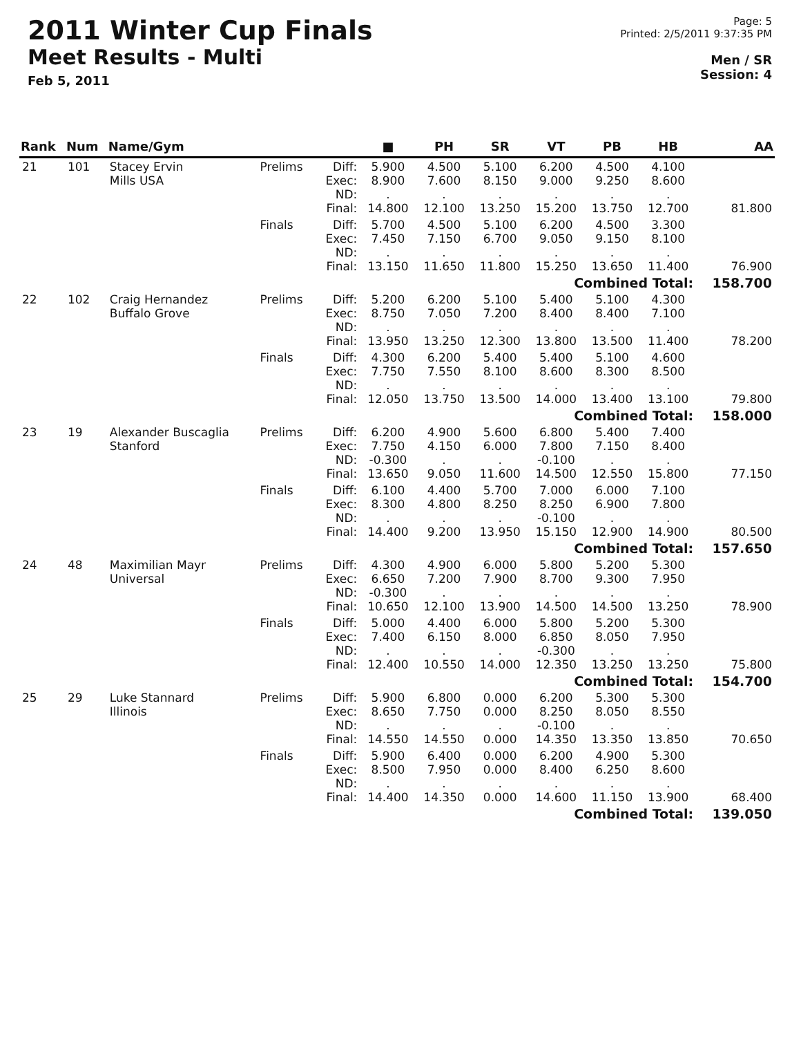2011 Winter Cup Finals
Meet Results - Multi
Feb 5, 2011
Page: 5
Printed: 2/5/2011 9:37:35 PM
Men / SR
Session: 4
| Rank | Num | Name/Gym | | | ■ | PH | SR | VT | PB | HB | AA |
| --- | --- | --- | --- | --- | --- | --- | --- | --- | --- | --- | --- |
| 21 | 101 | Stacey Ervin Mills USA | Prelims | Diff: Exec: ND: Final: | 5.900 8.900 . 14.800 | 4.500 7.600 . 12.100 | 5.100 8.150 . 13.250 | 6.200 9.000 . 15.200 | 4.500 9.250 . 13.750 | 4.100 8.600 . 12.700 | 81.800 |
| | | | Finals | Diff: Exec: ND: Final: | 5.700 7.450 . 13.150 | 4.500 7.150 . 11.650 | 5.100 6.700 . 11.800 | 6.200 9.050 . 15.250 | 4.500 9.150 . 13.650 | 3.300 8.100 . 11.400 | 76.900 |
| Combined Total: | | | | | | | | | | | 158.700 |
| 22 | 102 | Craig Hernandez Buffalo Grove | Prelims | Diff: Exec: ND: Final: | 5.200 8.750 . 13.950 | 6.200 7.050 . 13.250 | 5.100 7.200 . 12.300 | 5.400 8.400 . 13.800 | 5.100 8.400 . 13.500 | 4.300 7.100 . 11.400 | 78.200 |
| | | | Finals | Diff: Exec: ND: Final: | 4.300 7.750 . 12.050 | 6.200 7.550 . 13.750 | 5.400 8.100 . 13.500 | 5.400 8.600 . 14.000 | 5.100 8.300 . 13.400 | 4.600 8.500 . 13.100 | 79.800 |
| Combined Total: | | | | | | | | | | | 158.000 |
| 23 | 19 | Alexander Buscaglia Stanford | Prelims | Diff: Exec: ND: Final: | 6.200 7.750 -0.300 13.650 | 4.900 4.150 . 9.050 | 5.600 6.000 . 11.600 | 6.800 7.800 -0.100 14.500 | 5.400 7.150 . 12.550 | 7.400 8.400 . 15.800 | 77.150 |
| | | | Finals | Diff: Exec: ND: Final: | 6.100 8.300 . 14.400 | 4.400 4.800 . 9.200 | 5.700 8.250 . 13.950 | 7.000 8.250 -0.100 15.150 | 6.000 6.900 . 12.900 | 7.100 7.800 . 14.900 | 80.500 |
| Combined Total: | | | | | | | | | | | 157.650 |
| 24 | 48 | Maximilian Mayr Universal | Prelims | Diff: Exec: ND: Final: | 4.300 6.650 -0.300 10.650 | 4.900 7.200 . 12.100 | 6.000 7.900 . 13.900 | 5.800 8.700 . 14.500 | 5.200 9.300 . 14.500 | 5.300 7.950 . 13.250 | 78.900 |
| | | | Finals | Diff: Exec: ND: Final: | 5.000 7.400 . 12.400 | 4.400 6.150 . 10.550 | 6.000 8.000 . 14.000 | 5.800 6.850 -0.300 12.350 | 5.200 8.050 . 13.250 | 5.300 7.950 . 13.250 | 75.800 |
| Combined Total: | | | | | | | | | | | 154.700 |
| 25 | 29 | Luke Stannard Illinois | Prelims | Diff: Exec: ND: Final: | 5.900 8.650 . 14.550 | 6.800 7.750 . 14.550 | 0.000 0.000 . 0.000 | 6.200 8.250 -0.100 14.350 | 5.300 8.050 . 13.350 | 5.300 8.550 . 13.850 | 70.650 |
| | | | Finals | Diff: Exec: ND: Final: | 5.900 8.500 . 14.400 | 6.400 7.950 . 14.350 | 0.000 0.000 . 0.000 | 6.200 8.400 . 14.600 | 4.900 6.250 . 11.150 | 5.300 8.600 . 13.900 | 68.400 |
| Combined Total: | | | | | | | | | | | 139.050 |